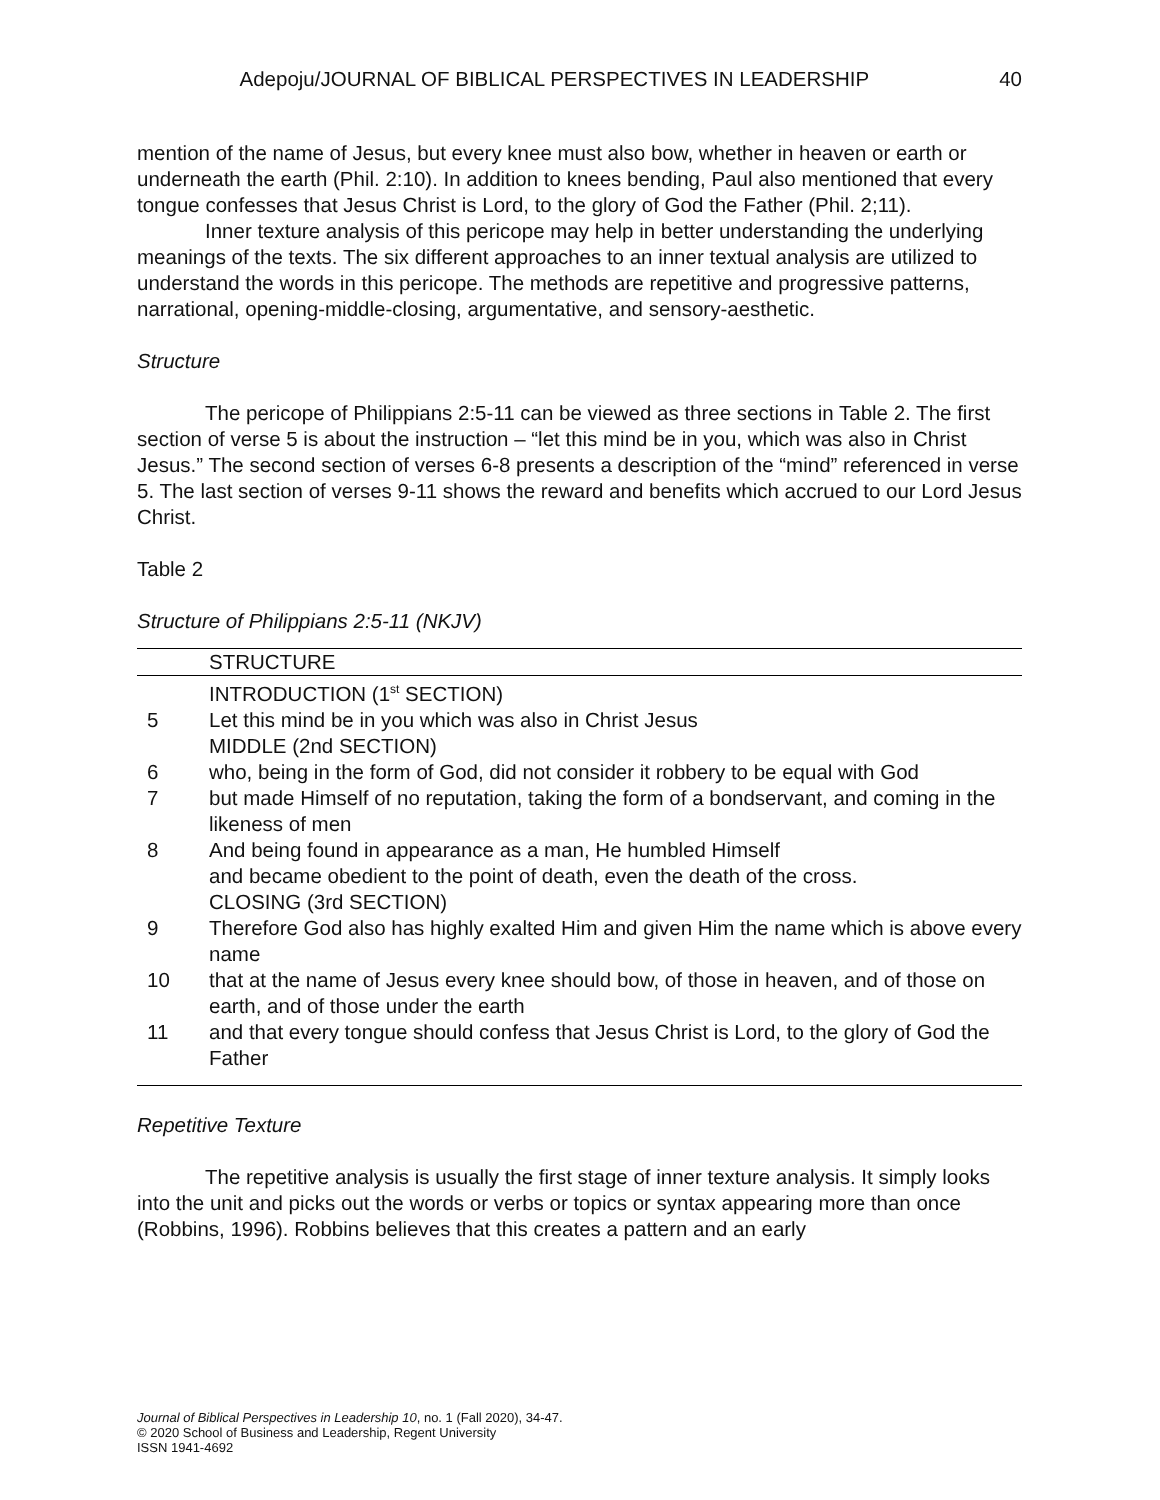Adepoju/JOURNAL OF BIBLICAL PERSPECTIVES IN LEADERSHIP 40
mention of the name of Jesus, but every knee must also bow, whether in heaven or earth or underneath the earth (Phil. 2:10). In addition to knees bending, Paul also mentioned that every tongue confesses that Jesus Christ is Lord, to the glory of God the Father (Phil. 2;11).
Inner texture analysis of this pericope may help in better understanding the underlying meanings of the texts. The six different approaches to an inner textual analysis are utilized to understand the words in this pericope. The methods are repetitive and progressive patterns, narrational, opening-middle-closing, argumentative, and sensory-aesthetic.
Structure
The pericope of Philippians 2:5-11 can be viewed as three sections in Table 2. The first section of verse 5 is about the instruction – “let this mind be in you, which was also in Christ Jesus.” The second section of verses 6-8 presents a description of the “mind” referenced in verse 5. The last section of verses 9-11 shows the reward and benefits which accrued to our Lord Jesus Christ.
Table 2
Structure of Philippians 2:5-11 (NKJV)
| | STRUCTURE |
| | INTRODUCTION (1<sup>st</sup> SECTION) |
| 5 | Let this mind be in you which was also in Christ Jesus |
| | MIDDLE (2nd SECTION) |
| 6 | who, being in the form of God, did not consider it robbery to be equal with God |
| 7 | but made Himself of no reputation, taking the form of a bondservant, and coming in the likeness of men |
| 8 | And being found in appearance as a man, He humbled Himself and became obedient to the point of death, even the death of the cross. |
| | CLOSING (3rd SECTION) |
| 9 | Therefore God also has highly exalted Him and given Him the name which is above every name |
| 10 | that at the name of Jesus every knee should bow, of those in heaven, and of those on earth, and of those under the earth |
| 11 | and that every tongue should confess that Jesus Christ is Lord, to the glory of God the Father |
Repetitive Texture
The repetitive analysis is usually the first stage of inner texture analysis. It simply looks into the unit and picks out the words or verbs or topics or syntax appearing more than once (Robbins, 1996). Robbins believes that this creates a pattern and an early
Journal of Biblical Perspectives in Leadership 10, no. 1 (Fall 2020), 34-47.
© 2020 School of Business and Leadership, Regent University
ISSN 1941-4692